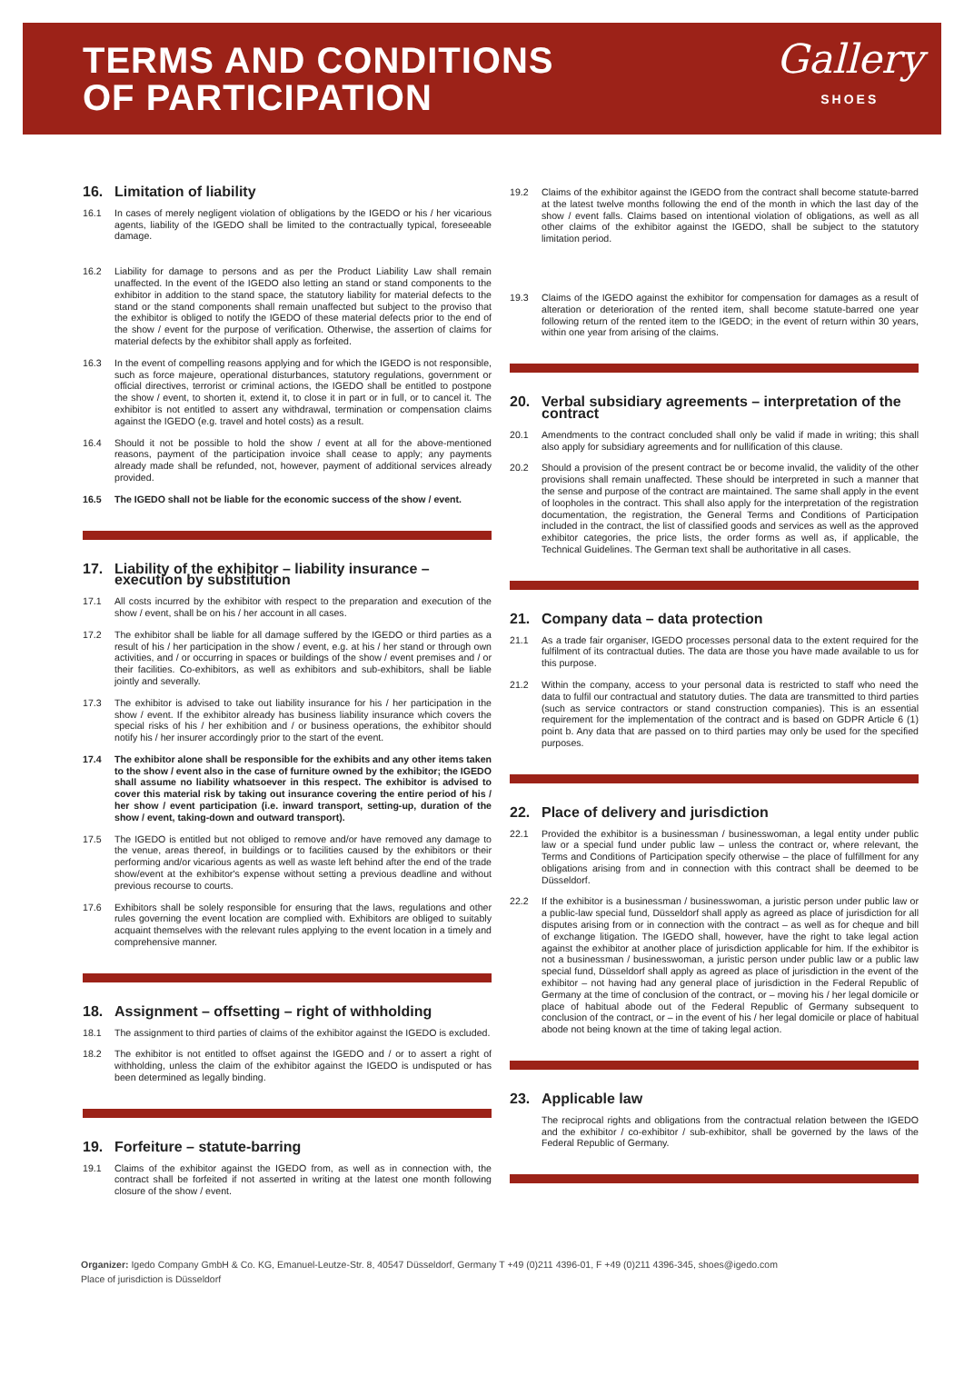TERMS AND CONDITIONS
OF PARTICIPATION
Gallery
SHOES
16. Limitation of liability
16.1 In cases of merely negligent violation of obligations by the IGEDO or his / her vicarious agents, liability of the IGEDO shall be limited to the contractually typical, foreseeable damage.
16.2 Liability for damage to persons and as per the Product Liability Law shall remain unaffected. In the event of the IGEDO also letting an stand or stand components to the exhibitor in addition to the stand space, the statutory liability for material defects to the stand or the stand components shall remain unaffected but subject to the proviso that the exhibitor is obliged to notify the IGEDO of these material defects prior to the end of the show / event for the purpose of verification. Otherwise, the assertion of claims for material defects by the exhibitor shall apply as forfeited.
16.3 In the event of compelling reasons applying and for which the IGEDO is not responsible, such as force majeure, operational disturbances, statutory regulations, government or official directives, terrorist or criminal actions, the IGEDO shall be entitled to postpone the show / event, to shorten it, extend it, to close it in part or in full, or to cancel it. The exhibitor is not entitled to assert any withdrawal, termination or compensation claims against the IGEDO (e.g. travel and hotel costs) as a result.
16.4 Should it not be possible to hold the show / event at all for the above-mentioned reasons, payment of the participation invoice shall cease to apply; any payments already made shall be refunded, not, however, payment of additional services already provided.
16.5 The IGEDO shall not be liable for the economic success of the show / event.
17. Liability of the exhibitor – liability insurance – execution by substitution
17.1 All costs incurred by the exhibitor with respect to the preparation and execution of the show / event, shall be on his / her account in all cases.
17.2 The exhibitor shall be liable for all damage suffered by the IGEDO or third parties as a result of his / her participation in the show / event, e.g. at his / her stand or through own activities, and / or occurring in spaces or buildings of the show / event premises and / or their facilities. Co-exhibitors, as well as exhibitors and sub-exhibitors, shall be liable jointly and severally.
17.3 The exhibitor is advised to take out liability insurance for his / her participation in the show / event. If the exhibitor already has business liability insurance which covers the special risks of his / her exhibition and / or business operations, the exhibitor should notify his / her insurer accordingly prior to the start of the event.
17.4 The exhibitor alone shall be responsible for the exhibits and any other items taken to the show / event also in the case of furniture owned by the exhibitor; the IGEDO shall assume no liability whatsoever in this respect. The exhibitor is advised to cover this material risk by taking out insurance covering the entire period of his / her show / event participation (i.e. inward transport, setting-up, duration of the show / event, taking-down and outward transport).
17.5 The IGEDO is entitled but not obliged to remove and/or have removed any damage to the venue, areas thereof, in buildings or to facilities caused by the exhibitors or their performing and/or vicarious agents as well as waste left behind after the end of the trade show/event at the exhibitor's expense without setting a previous deadline and without previous recourse to courts.
17.6 Exhibitors shall be solely responsible for ensuring that the laws, regulations and other rules governing the event location are complied with. Exhibitors are obliged to suitably acquaint themselves with the relevant rules applying to the event location in a timely and comprehensive manner.
18. Assignment – offsetting – right of withholding
18.1 The assignment to third parties of claims of the exhibitor against the IGEDO is excluded.
18.2 The exhibitor is not entitled to offset against the IGEDO and / or to assert a right of withholding, unless the claim of the exhibitor against the IGEDO is undisputed or has been determined as legally binding.
19. Forfeiture – statute-barring
19.1 Claims of the exhibitor against the IGEDO from, as well as in connection with, the contract shall be forfeited if not asserted in writing at the latest one month following closure of the show / event.
19.2 Claims of the exhibitor against the IGEDO from the contract shall become statute-barred at the latest twelve months following the end of the month in which the last day of the show / event falls. Claims based on intentional violation of obligations, as well as all other claims of the exhibitor against the IGEDO, shall be subject to the statutory limitation period.
19.3 Claims of the IGEDO against the exhibitor for compensation for damages as a result of alteration or deterioration of the rented item, shall become statute-barred one year following return of the rented item to the IGEDO; in the event of return within 30 years, within one year from arising of the claims.
20. Verbal subsidiary agreements – interpretation of the contract
20.1 Amendments to the contract concluded shall only be valid if made in writing; this shall also apply for subsidiary agreements and for nullification of this clause.
20.2 Should a provision of the present contract be or become invalid, the validity of the other provisions shall remain unaffected. These should be interpreted in such a manner that the sense and purpose of the contract are maintained. The same shall apply in the event of loopholes in the contract. This shall also apply for the interpretation of the registration documentation, the registration, the General Terms and Conditions of Participation included in the contract, the list of classified goods and services as well as the approved exhibitor categories, the price lists, the order forms as well as, if applicable, the Technical Guidelines. The German text shall be authoritative in all cases.
21. Company data – data protection
21.1 As a trade fair organiser, IGEDO processes personal data to the extent required for the fulfilment of its contractual duties. The data are those you have made available to us for this purpose.
21.2 Within the company, access to your personal data is restricted to staff who need the data to fulfil our contractual and statutory duties. The data are transmitted to third parties (such as service contractors or stand construction companies). This is an essential requirement for the implementation of the contract and is based on GDPR Article 6 (1) point b. Any data that are passed on to third parties may only be used for the specified purposes.
22. Place of delivery and jurisdiction
22.1 Provided the exhibitor is a businessman / businesswoman, a legal entity under public law or a special fund under public law – unless the contract or, where relevant, the Terms and Conditions of Participation specify otherwise – the place of fulfillment for any obligations arising from and in connection with this contract shall be deemed to be Düsseldorf.
22.2 If the exhibitor is a businessman / businesswoman, a juristic person under public law or a public-law special fund, Düsseldorf shall apply as agreed as place of jurisdiction for all disputes arising from or in connection with the contract – as well as for cheque and bill of exchange litigation. The IGEDO shall, however, have the right to take legal action against the exhibitor at another place of jurisdiction applicable for him. If the exhibitor is not a businessman / businesswoman, a juristic person under public law or a public law special fund, Düsseldorf shall apply as agreed as place of jurisdiction in the event of the exhibitor – not having had any general place of jurisdiction in the Federal Republic of Germany at the time of conclusion of the contract, or – moving his / her legal domicile or place of habitual abode out of the Federal Republic of Germany subsequent to conclusion of the contract, or – in the event of his / her legal domicile or place of habitual abode not being known at the time of taking legal action.
23. Applicable law
The reciprocal rights and obligations from the contractual relation between the IGEDO and the exhibitor / co-exhibitor / sub-exhibitor, shall be governed by the laws of the Federal Republic of Germany.
Organizer: Igedo Company GmbH & Co. KG, Emanuel-Leutze-Str. 8, 40547 Düsseldorf, Germany T +49 (0)211 4396-01, F +49 (0)211 4396-345, shoes@igedo.com
Place of jurisdiction is Düsseldorf